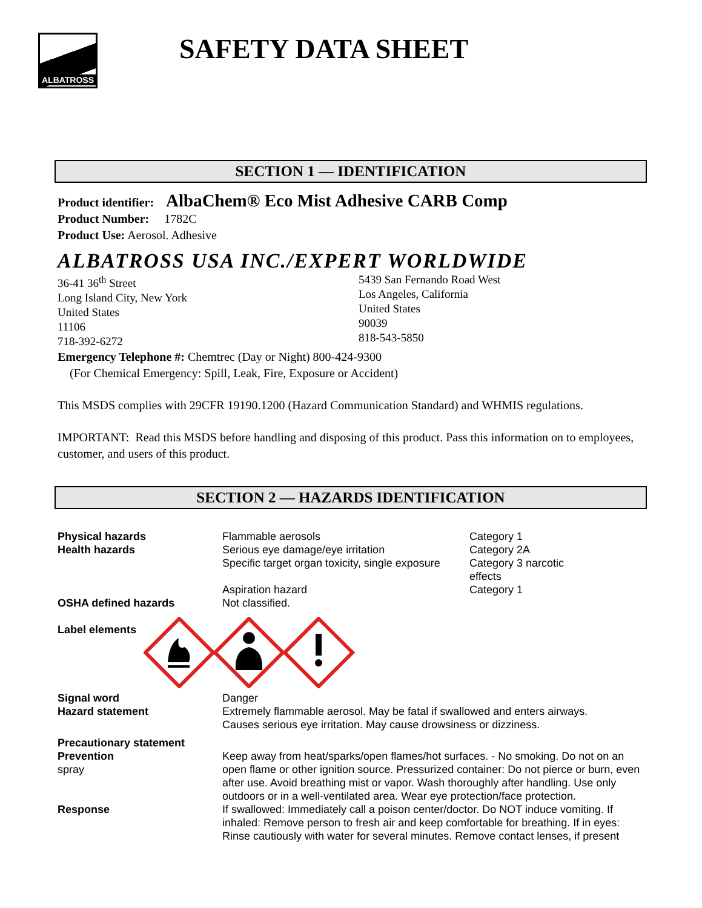ALBATROSS
SAFETY DATA SHEET
SECTION 1 — IDENTIFICATION
Product identifier: AlbaChem® Eco Mist Adhesive CARB Comp
Product Number: 1782C
Product Use: Aerosol. Adhesive
ALBATROSS USA INC./EXPERT WORLDWIDE
36-41 36<sup>th</sup> Street
Long Island City, New York
United States
11106
718-392-6272
5439 San Fernando Road West
Los Angeles, California
United States
90039
818-543-5850
Emergency Telephone #: Chemtrec (Day or Night) 800-424-9300
(For Chemical Emergency: Spill, Leak, Fire, Exposure or Accident)
This MSDS complies with 29CFR 19190.1200 (Hazard Communication Standard) and WHMIS regulations.
IMPORTANT: Read this MSDS before handling and disposing of this product. Pass this information on to employees, customer, and users of this product.
SECTION 2 — HAZARDS IDENTIFICATION
| Physical hazards | Flammable aerosols | Category 1 |
| Health hazards | Serious eye damage/eye irritation | Category 2A |
| | Specific target organ toxicity, single exposure | Category 3 narcotic effects |
| | Aspiration hazard | Category 1 |
| OSHA defined hazards | Not classified. | |
| Label elements | | |
| Signal word | Danger | |
| Hazard statement | Extremely flammable aerosol. May be fatal if swallowed and enters airways. Causes serious eye irritation. May cause drowsiness or dizziness. | |
| Precautionary statement | | |
| Prevention spray | Keep away from heat/sparks/open flames/hot surfaces. - No smoking. Do not on an open flame or other ignition source. Pressurized container: Do not pierce or burn, even after use. Avoid breathing mist or vapor. Wash thoroughly after handling. Use only outdoors or in a well-ventilated area. Wear eye protection/face protection. | |
| Response | If swallowed: Immediately call a poison center/doctor. Do NOT induce vomiting. If inhaled: Remove person to fresh air and keep comfortable for breathing. If in eyes: Rinse cautiously with water for several minutes. Remove contact lenses, if present | |